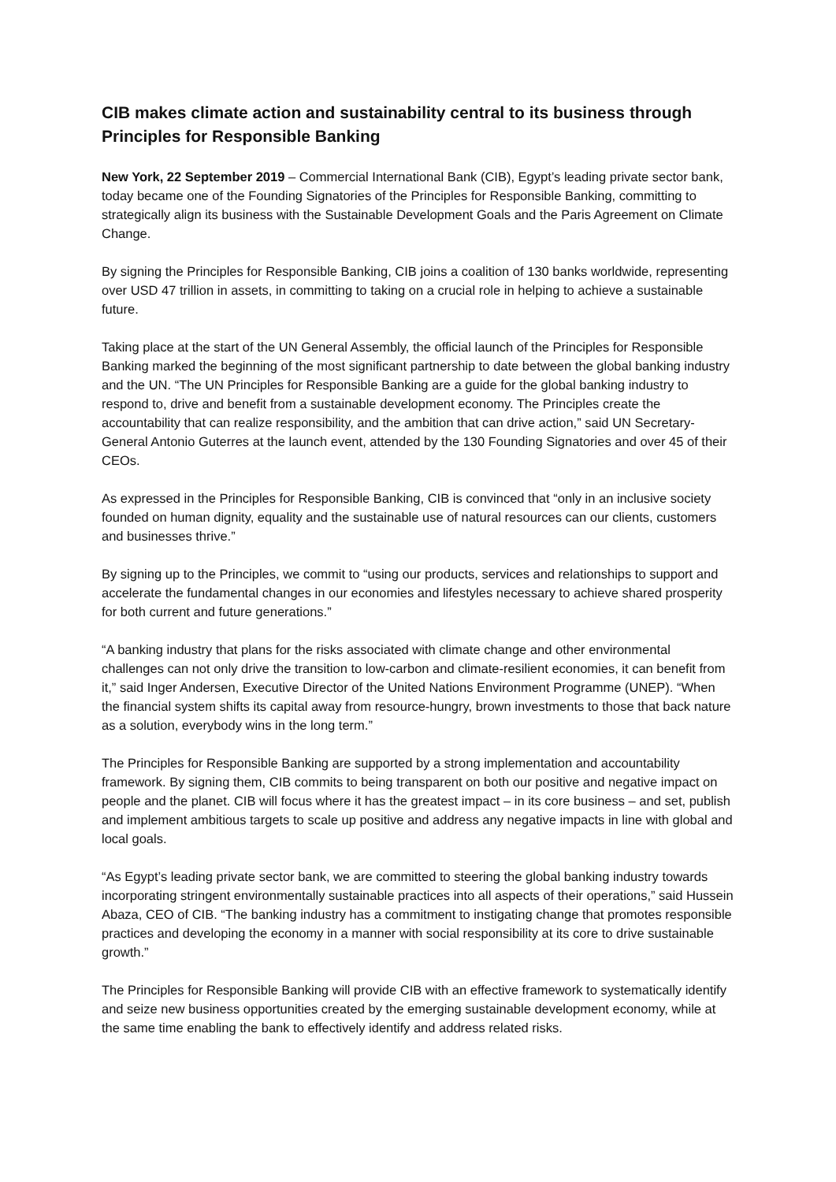CIB makes climate action and sustainability central to its business through Principles for Responsible Banking
New York, 22 September 2019 – Commercial International Bank (CIB), Egypt’s leading private sector bank, today became one of the Founding Signatories of the Principles for Responsible Banking, committing to strategically align its business with the Sustainable Development Goals and the Paris Agreement on Climate Change.
By signing the Principles for Responsible Banking, CIB joins a coalition of 130 banks worldwide, representing over USD 47 trillion in assets, in committing to taking on a crucial role in helping to achieve a sustainable future.
Taking place at the start of the UN General Assembly, the official launch of the Principles for Responsible Banking marked the beginning of the most significant partnership to date between the global banking industry and the UN. “The UN Principles for Responsible Banking are a guide for the global banking industry to respond to, drive and benefit from a sustainable development economy. The Principles create the accountability that can realize responsibility, and the ambition that can drive action,” said UN Secretary-General Antonio Guterres at the launch event, attended by the 130 Founding Signatories and over 45 of their CEOs.
As expressed in the Principles for Responsible Banking, CIB is convinced that “only in an inclusive society founded on human dignity, equality and the sustainable use of natural resources can our clients, customers and businesses thrive.”
By signing up to the Principles, we commit to “using our products, services and relationships to support and accelerate the fundamental changes in our economies and lifestyles necessary to achieve shared prosperity for both current and future generations.”
“A banking industry that plans for the risks associated with climate change and other environmental challenges can not only drive the transition to low-carbon and climate-resilient economies, it can benefit from it,” said Inger Andersen, Executive Director of the United Nations Environment Programme (UNEP). “When the financial system shifts its capital away from resource-hungry, brown investments to those that back nature as a solution, everybody wins in the long term.”
The Principles for Responsible Banking are supported by a strong implementation and accountability framework. By signing them, CIB commits to being transparent on both our positive and negative impact on people and the planet. CIB will focus where it has the greatest impact – in its core business – and set, publish and implement ambitious targets to scale up positive and address any negative impacts in line with global and local goals.
“As Egypt’s leading private sector bank, we are committed to steering the global banking industry towards incorporating stringent environmentally sustainable practices into all aspects of their operations,” said Hussein Abaza, CEO of CIB. “The banking industry has a commitment to instigating change that promotes responsible practices and developing the economy in a manner with social responsibility at its core to drive sustainable growth.”
The Principles for Responsible Banking will provide CIB with an effective framework to systematically identify and seize new business opportunities created by the emerging sustainable development economy, while at the same time enabling the bank to effectively identify and address related risks.